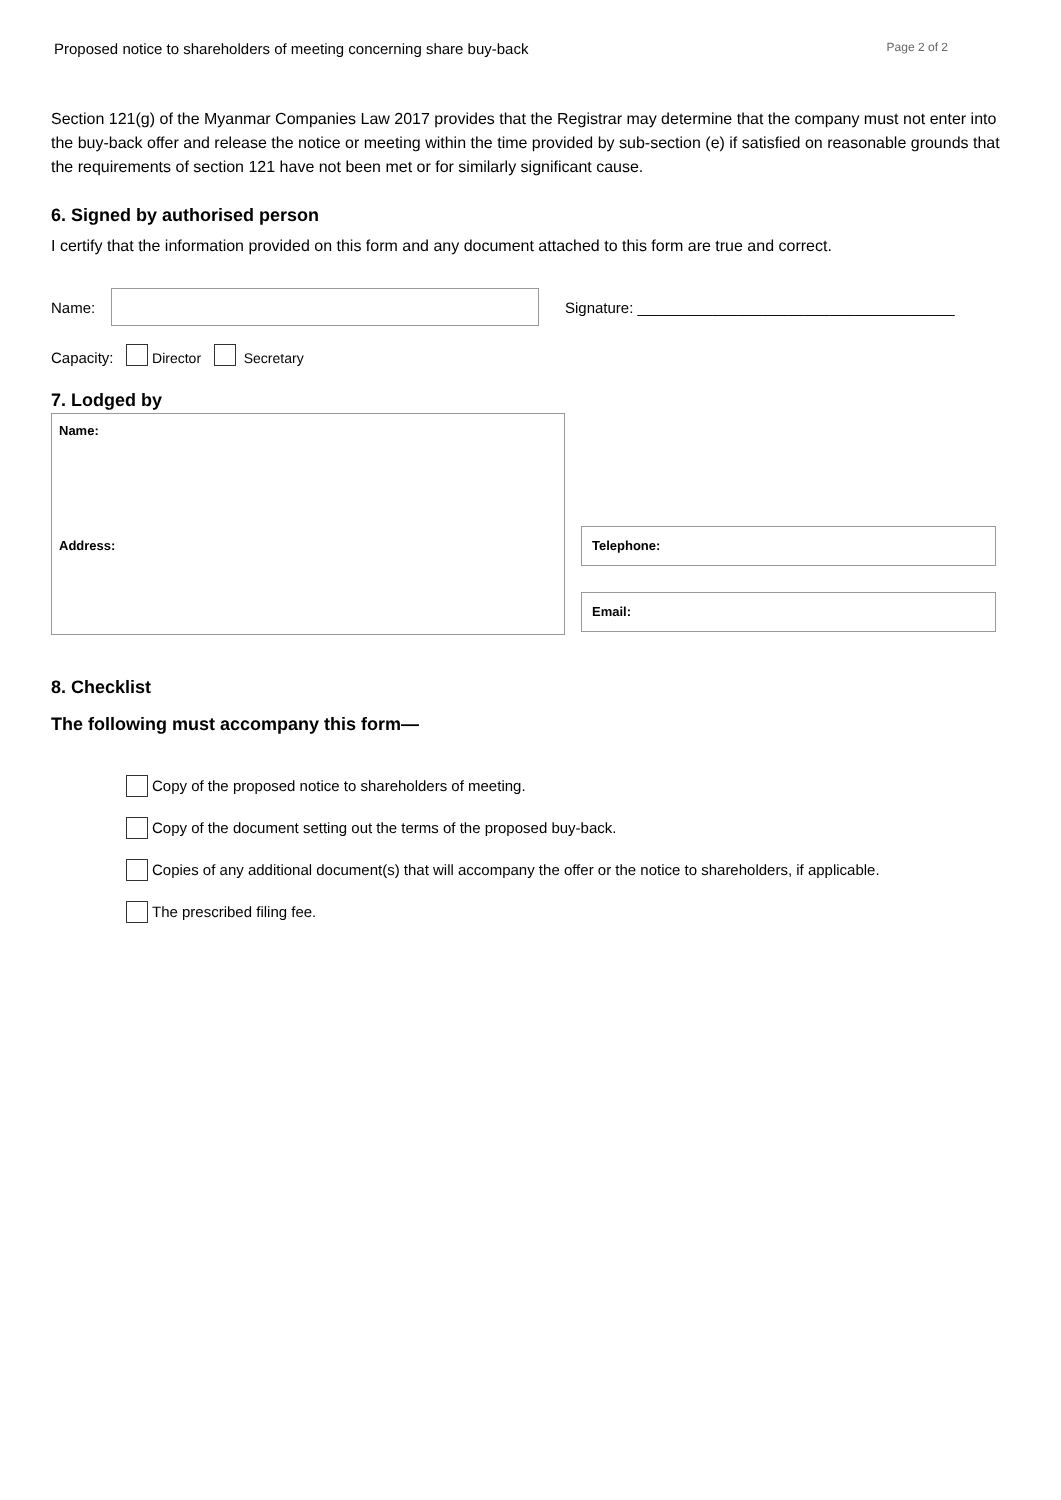Proposed notice to shareholders of meeting concerning share buy-back Page 2 of 2
Section 121(g) of the Myanmar Companies Law 2017 provides that the Registrar may determine that the company must not enter into the buy-back offer and release the notice or meeting within the time provided by sub-section (e) if satisfied on reasonable grounds that the requirements of section 121 have not been met or for similarly significant cause.
6. Signed by authorised person
I certify that the information provided on this form and any document attached to this form are true and correct.
Name:
Signature: ______________________________________
Capacity: Director Secretary
7. Lodged by
Name:
Address:
Telephone:
Email:
8. Checklist
The following must accompany this form—
Copy of the proposed notice to shareholders of meeting.
Copy of the document setting out the terms of the proposed buy-back.
Copies of any additional document(s) that will accompany the offer or the notice to shareholders, if applicable.
The prescribed filing fee.